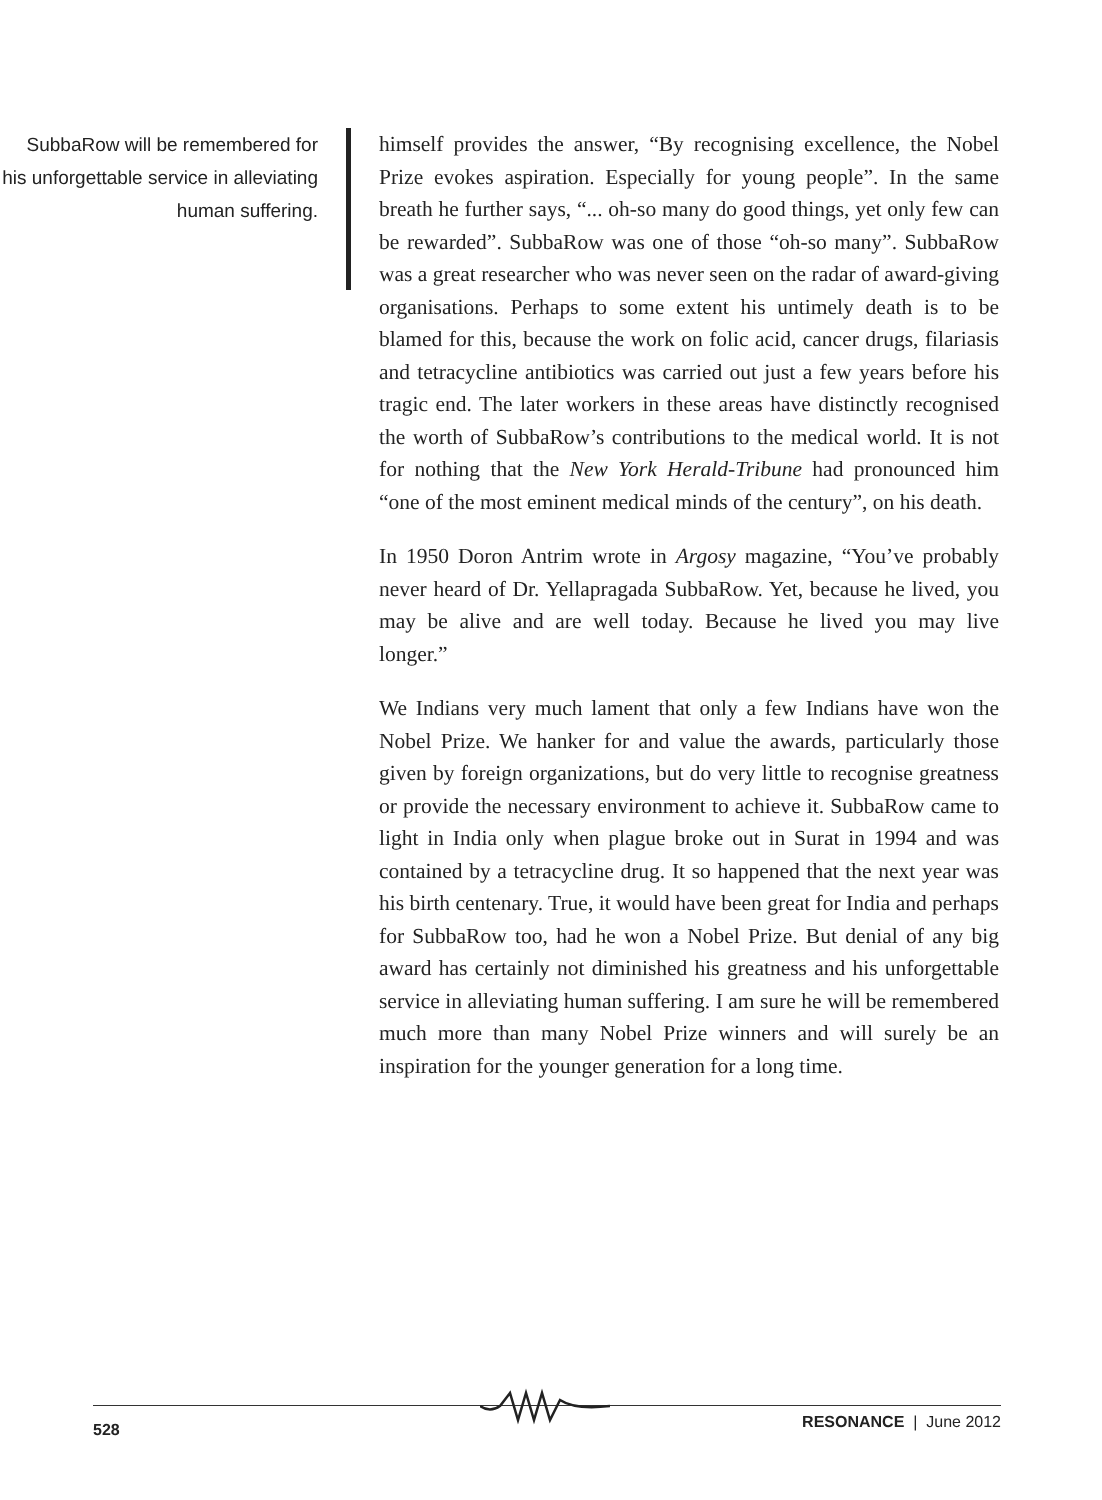SubbaRow will be remembered for his unforgettable service in alleviating human suffering.
himself provides the answer, “By recognising excellence, the Nobel Prize evokes aspiration. Especially for young people”. In the same breath he further says, “... oh-so many do good things, yet only few can be rewarded”. SubbaRow was one of those “oh-so many”. SubbaRow was a great researcher who was never seen on the radar of award-giving organisations. Perhaps to some extent his untimely death is to be blamed for this, because the work on folic acid, cancer drugs, filariasis and tetracycline antibiotics was carried out just a few years before his tragic end. The later workers in these areas have distinctly recognised the worth of SubbaRow’s contributions to the medical world. It is not for nothing that the New York Herald-Tribune had pronounced him “one of the most eminent medical minds of the century”, on his death.
In 1950 Doron Antrim wrote in Argosy magazine, “You’ve probably never heard of Dr. Yellapragada SubbaRow. Yet, because he lived, you may be alive and are well today. Because he lived you may live longer.”
We Indians very much lament that only a few Indians have won the Nobel Prize. We hanker for and value the awards, particularly those given by foreign organizations, but do very little to recognise greatness or provide the necessary environment to achieve it. SubbaRow came to light in India only when plague broke out in Surat in 1994 and was contained by a tetracycline drug. It so happened that the next year was his birth centenary. True, it would have been great for India and perhaps for SubbaRow too, had he won a Nobel Prize. But denial of any big award has certainly not diminished his greatness and his unforgettable service in alleviating human suffering. I am sure he will be remembered much more than many Nobel Prize winners and will surely be an inspiration for the younger generation for a long time.
528 RESONANCE | June 2012